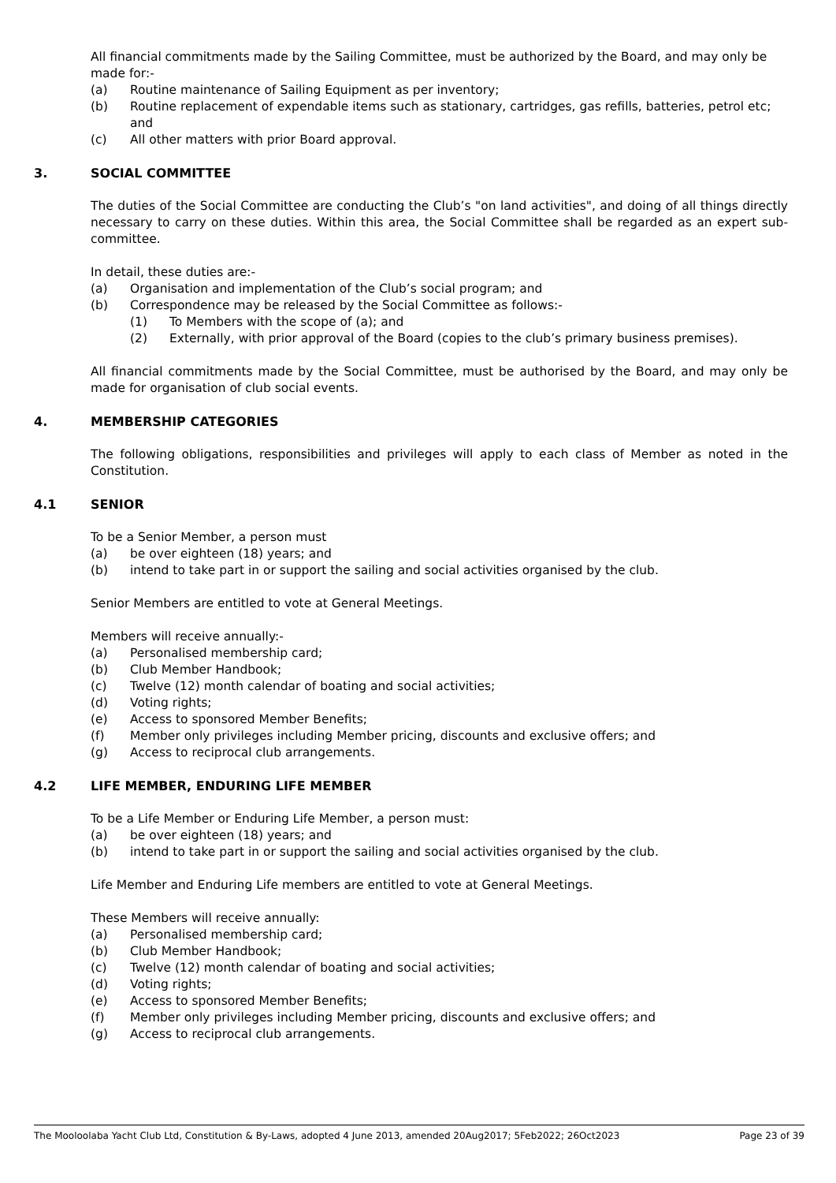All financial commitments made by the Sailing Committee, must be authorized by the Board, and may only be made for:-
(a) Routine maintenance of Sailing Equipment as per inventory;
(b) Routine replacement of expendable items such as stationary, cartridges, gas refills, batteries, petrol etc; and
(c) All other matters with prior Board approval.
3. SOCIAL COMMITTEE
The duties of the Social Committee are conducting the Club’s "on land activities", and doing of all things directly necessary to carry on these duties. Within this area, the Social Committee shall be regarded as an expert sub-committee.
In detail, these duties are:-
(a) Organisation and implementation of the Club’s social program; and
(b) Correspondence may be released by the Social Committee as follows:-
(1) To Members with the scope of (a); and
(2) Externally, with prior approval of the Board (copies to the club’s primary business premises).
All financial commitments made by the Social Committee, must be authorised by the Board, and may only be made for organisation of club social events.
4. MEMBERSHIP CATEGORIES
The following obligations, responsibilities and privileges will apply to each class of Member as noted in the Constitution.
4.1 SENIOR
To be a Senior Member, a person must
(a) be over eighteen (18) years; and
(b) intend to take part in or support the sailing and social activities organised by the club.
Senior Members are entitled to vote at General Meetings.
Members will receive annually:-
(a) Personalised membership card;
(b) Club Member Handbook;
(c) Twelve (12) month calendar of boating and social activities;
(d) Voting rights;
(e) Access to sponsored Member Benefits;
(f) Member only privileges including Member pricing, discounts and exclusive offers; and
(g) Access to reciprocal club arrangements.
4.2 LIFE MEMBER, ENDURING LIFE MEMBER
To be a Life Member or Enduring Life Member, a person must:
(a) be over eighteen (18) years; and
(b) intend to take part in or support the sailing and social activities organised by the club.
Life Member and Enduring Life members are entitled to vote at General Meetings.
These Members will receive annually:
(a) Personalised membership card;
(b) Club Member Handbook;
(c) Twelve (12) month calendar of boating and social activities;
(d) Voting rights;
(e) Access to sponsored Member Benefits;
(f) Member only privileges including Member pricing, discounts and exclusive offers; and
(g) Access to reciprocal club arrangements.
The Mooloolaba Yacht Club Ltd, Constitution & By-Laws, adopted 4 June 2013, amended 20Aug2017; 5Feb2022; 26Oct2023 Page 23 of 39